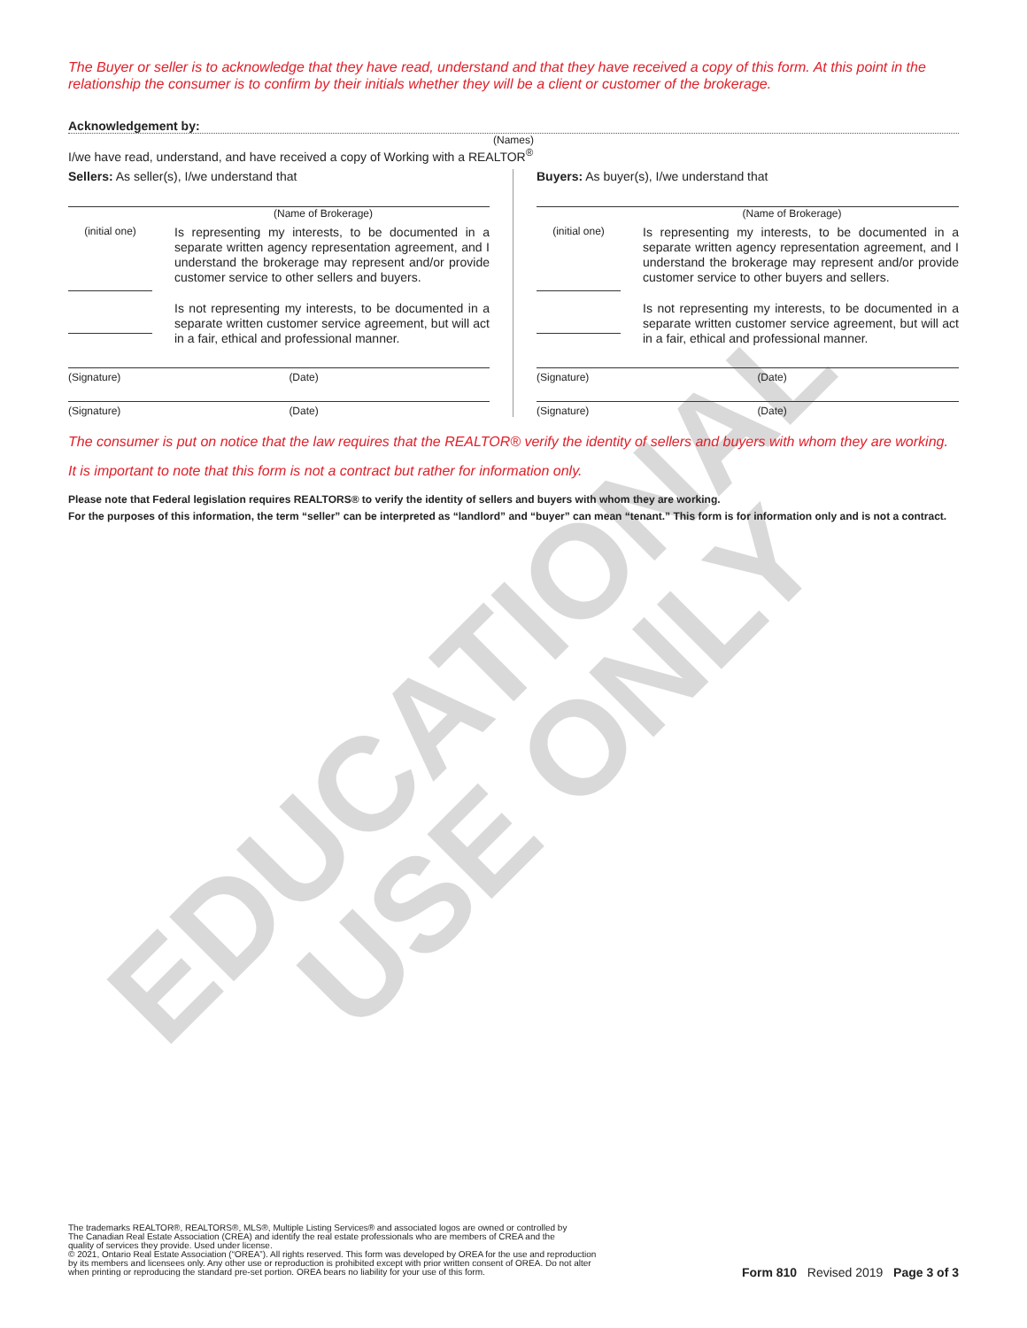EDUCATIONAL
USE ONLY
The Buyer or seller is to acknowledge that they have read, understand and that they have received a copy of this form. At this point in the relationship the consumer is to confirm by their initials whether they will be a client or customer of the brokerage.
Acknowledgement by:
(Names)
I/we have read, understand, and have received a copy of Working with a REALTOR<sup>®</sup>
Sellers: As seller(s), I/we understand that
(Name of Brokerage)
(initial one)
Is representing my interests, to be documented in a separate written agency representation agreement, and I understand the brokerage may represent and/or provide customer service to other sellers and buyers.
Is not representing my interests, to be documented in a separate written customer service agreement, but will act in a fair, ethical and professional manner.
(Signature) (Date)
(Signature) (Date)
Buyers: As buyer(s), I/we understand that
(Name of Brokerage)
(initial one)
Is representing my interests, to be documented in a separate written agency representation agreement, and I understand the brokerage may represent and/or provide customer service to other buyers and sellers.
Is not representing my interests, to be documented in a separate written customer service agreement, but will act in a fair, ethical and professional manner.
(Signature) (Date)
(Signature) (Date)
The consumer is put on notice that the law requires that the REALTOR® verify the identity of sellers and buyers with whom they are working.
It is important to note that this form is not a contract but rather for information only.
Please note that Federal legislation requires REALTORS® to verify the identity of sellers and buyers with whom they are working.
For the purposes of this information, the term “seller” can be interpreted as “landlord” and “buyer” can mean “tenant.” This form is for information only and is not a contract.
The trademarks REALTOR®, REALTORS®, MLS®, Multiple Listing Services® and associated logos are owned or controlled by
The Canadian Real Estate Association (CREA) and identify the real estate professionals who are members of CREA and the
quality of services they provide. Used under license.
© 2021, Ontario Real Estate Association (“OREA”). All rights reserved. This form was developed by OREA for the use and reproduction
by its members and licensees only. Any other use or reproduction is prohibited except with prior written consent of OREA. Do not alter
when printing or reproducing the standard pre-set portion. OREA bears no liability for your use of this form.
Form 810 Revised 2019 Page 3 of 3